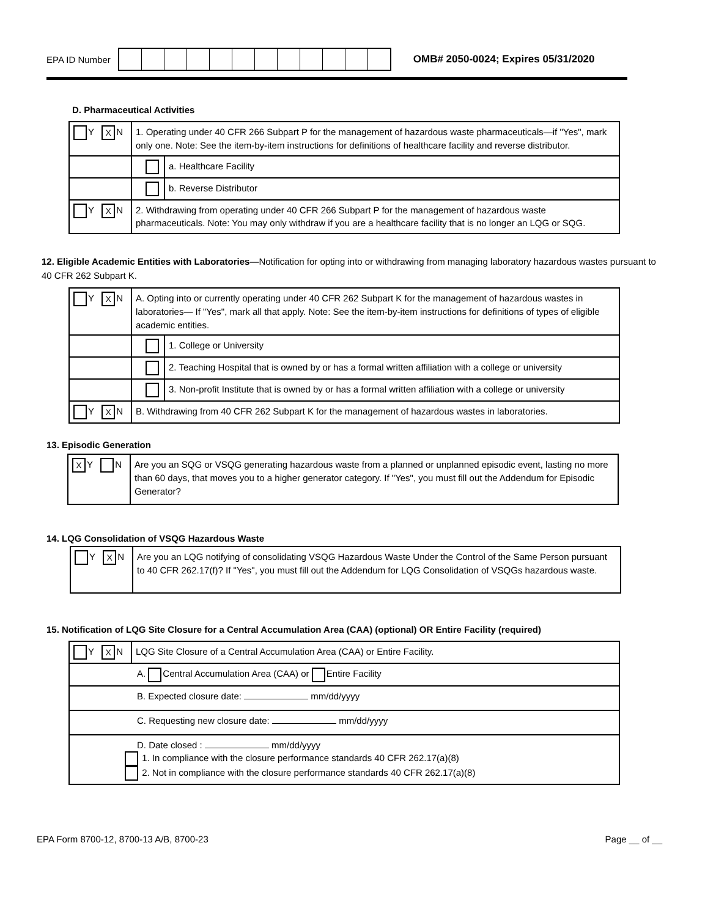EPA ID Number
OMB# 2050-0024; Expires 05/31/2020
D. Pharmaceutical Activities
| Y X N | 1. Operating under 40 CFR 266 Subpart P for the management of hazardous waste pharmaceuticals—if "Yes", mark only one. Note: See the item-by-item instructions for definitions of healthcare facility and reverse distributor. | |
| | | a. Healthcare Facility |
| | | b. Reverse Distributor |
| Y X N | 2. Withdrawing from operating under 40 CFR 266 Subpart P for the management of hazardous waste pharmaceuticals. Note: You may only withdraw if you are a healthcare facility that is no longer an LQG or SQG. | |
12. Eligible Academic Entities with Laboratories—Notification for opting into or withdrawing from managing laboratory hazardous wastes pursuant to 40 CFR 262 Subpart K.
| Y X N | A. Opting into or currently operating under 40 CFR 262 Subpart K for the management of hazardous wastes in laboratories— If "Yes", mark all that apply. Note: See the item-by-item instructions for definitions of types of eligible academic entities. | |
| | | 1. College or University |
| | | 2. Teaching Hospital that is owned by or has a formal written affiliation with a college or university |
| | | 3. Non-profit Institute that is owned by or has a formal written affiliation with a college or university |
| Y X N | B. Withdrawing from 40 CFR 262 Subpart K for the management of hazardous wastes in laboratories. | |
13. Episodic Generation
| X Y N | Are you an SQG or VSQG generating hazardous waste from a planned or unplanned episodic event, lasting no more than 60 days, that moves you to a higher generator category. If "Yes", you must fill out the Addendum for Episodic Generator? |
14. LQG Consolidation of VSQG Hazardous Waste
| Y X N | Are you an LQG notifying of consolidating VSQG Hazardous Waste Under the Control of the Same Person pursuant to 40 CFR 262.17(f)? If "Yes", you must fill out the Addendum for LQG Consolidation of VSQGs hazardous waste. |
15. Notification of LQG Site Closure for a Central Accumulation Area (CAA) (optional) OR Entire Facility (required)
| Y X N | LQG Site Closure of a Central Accumulation Area (CAA) or Entire Facility. |
| A. Central Accumulation Area (CAA) or Entire Facility | |
| B. Expected closure date: mm/dd/yyyy | |
| C. Requesting new closure date: mm/dd/yyyy | |
| D. Date closed : mm/dd/yyyy 1. In compliance with the closure performance standards 40 CFR 262.17(a)(8) 2. Not in compliance with the closure performance standards 40 CFR 262.17(a)(8) | |
EPA Form 8700-12, 8700-13 A/B, 8700-23 Page __ of __